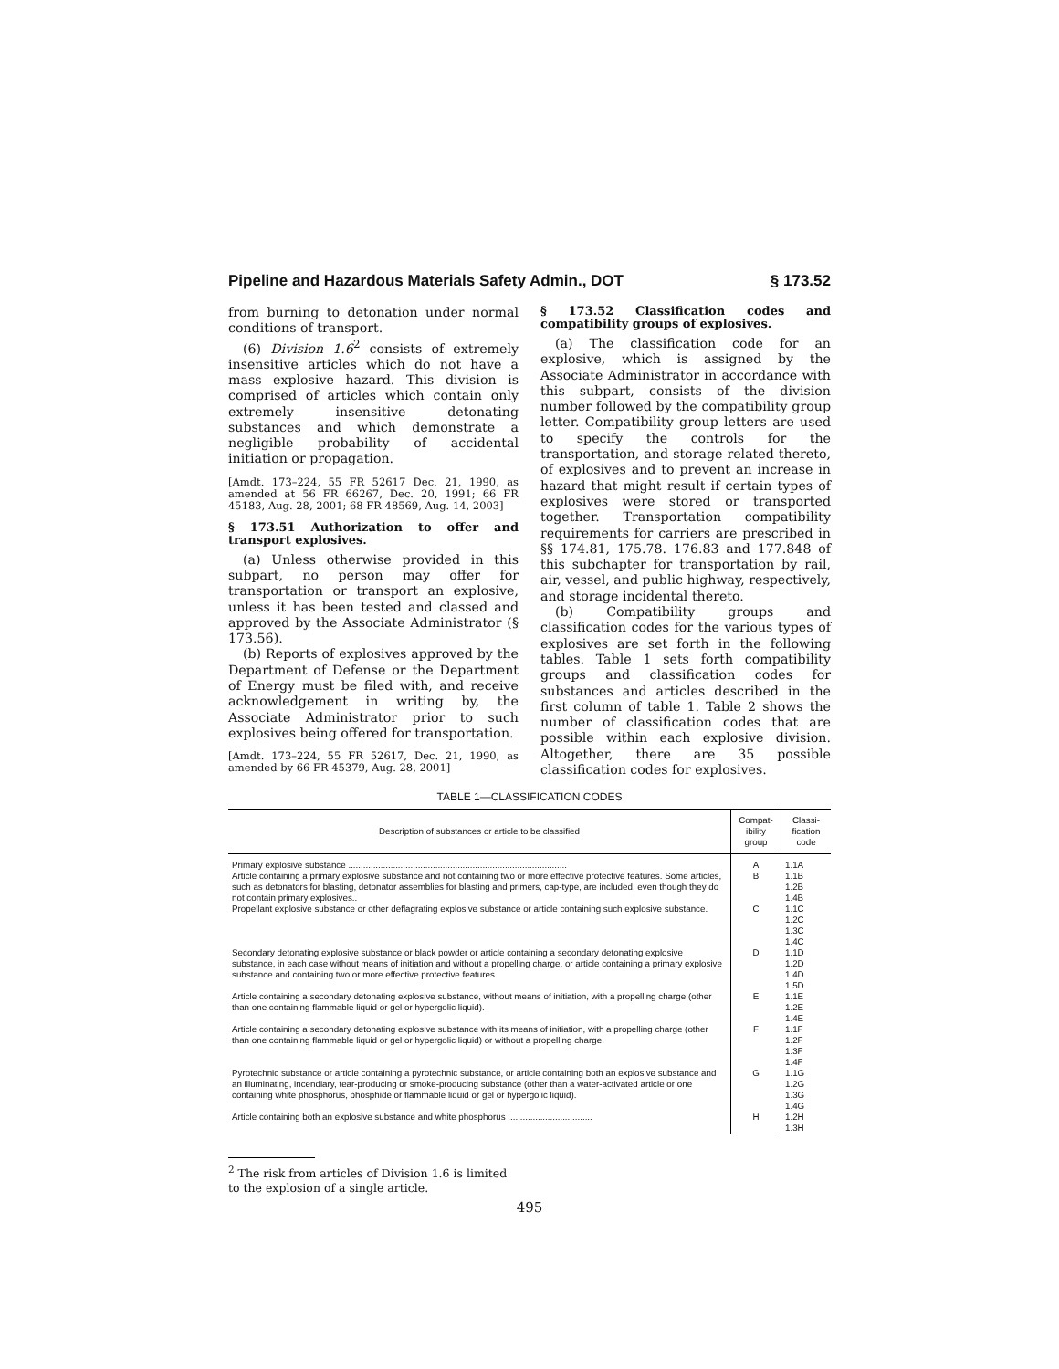Pipeline and Hazardous Materials Safety Admin., DOT § 173.52
from burning to detonation under normal conditions of transport.
(6) Division 1.6<sup>2</sup> consists of extremely insensitive articles which do not have a mass explosive hazard. This division is comprised of articles which contain only extremely insensitive detonating substances and which demonstrate a negligible probability of accidental initiation or propagation.
[Amdt. 173–224, 55 FR 52617 Dec. 21, 1990, as amended at 56 FR 66267, Dec. 20, 1991; 66 FR 45183, Aug. 28, 2001; 68 FR 48569, Aug. 14, 2003]
§ 173.51 Authorization to offer and transport explosives.
(a) Unless otherwise provided in this subpart, no person may offer for transportation or transport an explosive, unless it has been tested and classed and approved by the Associate Administrator (§ 173.56).
(b) Reports of explosives approved by the Department of Defense or the Department of Energy must be filed with, and receive acknowledgement in writing by, the Associate Administrator prior to such explosives being offered for transportation.
[Amdt. 173–224, 55 FR 52617, Dec. 21, 1990, as amended by 66 FR 45379, Aug. 28, 2001]
§ 173.52 Classification codes and compatibility groups of explosives.
(a) The classification code for an explosive, which is assigned by the Associate Administrator in accordance with this subpart, consists of the division number followed by the compatibility group letter. Compatibility group letters are used to specify the controls for the transportation, and storage related thereto, of explosives and to prevent an increase in hazard that might result if certain types of explosives were stored or transported together. Transportation compatibility requirements for carriers are prescribed in §§ 174.81, 175.78. 176.83 and 177.848 of this subchapter for transportation by rail, air, vessel, and public highway, respectively, and storage incidental thereto.
(b) Compatibility groups and classification codes for the various types of explosives are set forth in the following tables. Table 1 sets forth compatibility groups and classification codes for substances and articles described in the first column of table 1. Table 2 shows the number of classification codes that are possible within each explosive division. Altogether, there are 35 possible classification codes for explosives.
TABLE 1—CLASSIFICATION CODES
| Description of substances or article to be classified | Compat- ibility group | Classi- fication code |
| --- | --- | --- |
| Primary explosive substance ........................................................................................ | A | 1.1A |
| Article containing a primary explosive substance and not containing two or more effective protective features. Some articles, such as detonators for blasting, detonator assemblies for blasting and primers, cap-type, are included, even though they do not contain primary explosives.. | B | 1.1B 1.2B 1.4B |
| Propellant explosive substance or other deflagrating explosive substance or article containing such explosive substance. | C | 1.1C 1.2C 1.3C 1.4C |
| Secondary detonating explosive substance or black powder or article containing a secondary detonating explosive substance, in each case without means of initiation and without a propelling charge, or article containing a primary explosive substance and containing two or more effective protective features. | D | 1.1D 1.2D 1.4D 1.5D |
| Article containing a secondary detonating explosive substance, without means of initiation, with a propelling charge (other than one containing flammable liquid or gel or hypergolic liquid). | E | 1.1E 1.2E 1.4E |
| Article containing a secondary detonating explosive substance with its means of initiation, with a propelling charge (other than one containing flammable liquid or gel or hypergolic liquid) or without a propelling charge. | F | 1.1F 1.2F 1.3F 1.4F |
| Pyrotechnic substance or article containing a pyrotechnic substance, or article containing both an explosive substance and an illuminating, incendiary, tear-producing or smoke-producing substance (other than a water-activated article or one containing white phosphorus, phosphide or flammable liquid or gel or hypergolic liquid). | G | 1.1G 1.2G 1.3G 1.4G |
| Article containing both an explosive substance and white phosphorus .................................. | H | 1.2H 1.3H |
<sup>2</sup> The risk from articles of Division 1.6 is limited to the explosion of a single article.
495